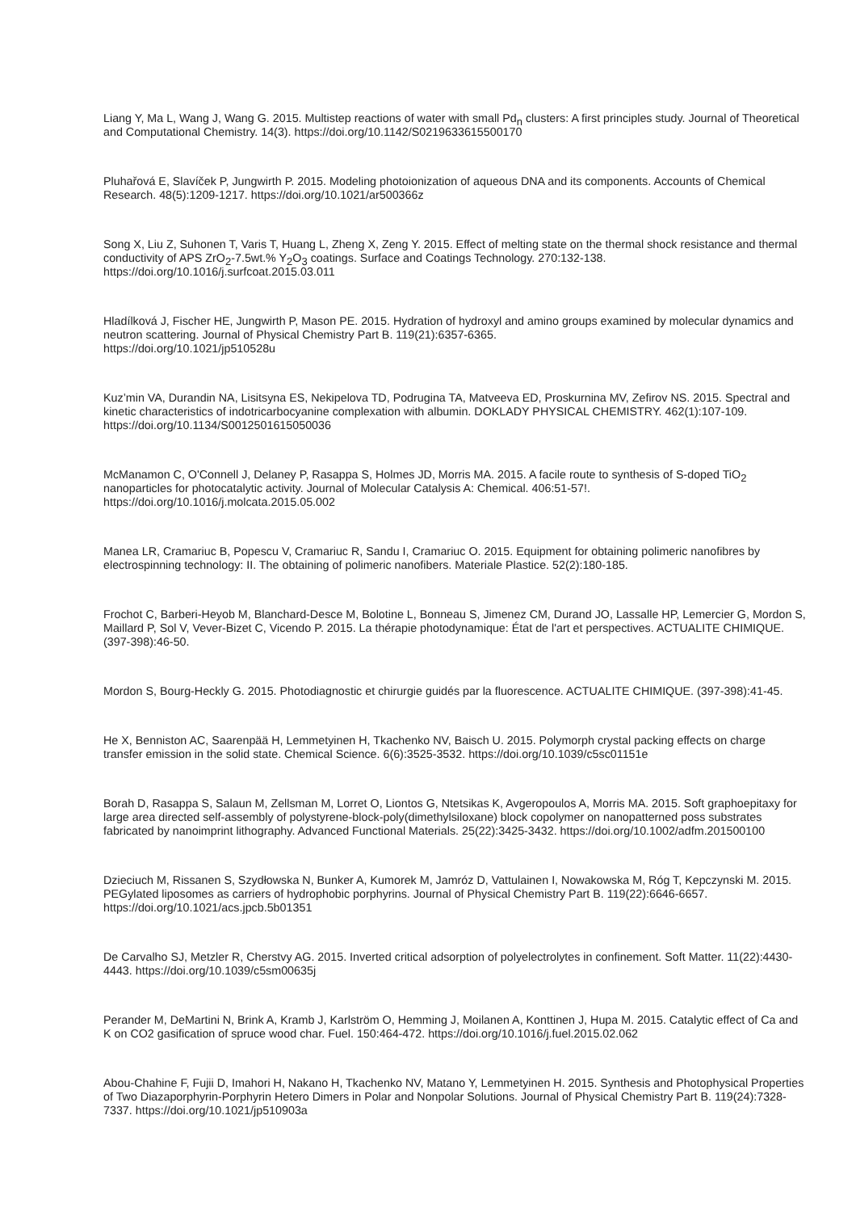Liang Y, Ma L, Wang J, Wang G. 2015. Multistep reactions of water with small Pd<sub>n</sub> clusters: A first principles study. Journal of Theoretical and Computational Chemistry. 14(3). https://doi.org/10.1142/S0219633615500170
Pluhařová E, Slavíček P, Jungwirth P. 2015. Modeling photoionization of aqueous DNA and its components. Accounts of Chemical Research. 48(5):1209-1217. https://doi.org/10.1021/ar500366z
Song X, Liu Z, Suhonen T, Varis T, Huang L, Zheng X, Zeng Y. 2015. Effect of melting state on the thermal shock resistance and thermal conductivity of APS ZrO<sub>2</sub>-7.5wt.% Y<sub>2</sub>O<sub>3</sub> coatings. Surface and Coatings Technology. 270:132-138. https://doi.org/10.1016/j.surfcoat.2015.03.011
Hladílková J, Fischer HE, Jungwirth P, Mason PE. 2015. Hydration of hydroxyl and amino groups examined by molecular dynamics and neutron scattering. Journal of Physical Chemistry Part B. 119(21):6357-6365.
https://doi.org/10.1021/jp510528u
Kuz’min VA, Durandin NA, Lisitsyna ES, Nekipelova TD, Podrugina TA, Matveeva ED, Proskurnina MV, Zefirov NS. 2015. Spectral and kinetic characteristics of indotricarbocyanine complexation with albumin. DOKLADY PHYSICAL CHEMISTRY. 462(1):107-109. https://doi.org/10.1134/S0012501615050036
McManamon C, O'Connell J, Delaney P, Rasappa S, Holmes JD, Morris MA. 2015. A facile route to synthesis of S-doped TiO<sub>2</sub> nanoparticles for photocatalytic activity. Journal of Molecular Catalysis A: Chemical. 406:51-57!.
https://doi.org/10.1016/j.molcata.2015.05.002
Manea LR, Cramariuc B, Popescu V, Cramariuc R, Sandu I, Cramariuc O. 2015. Equipment for obtaining polimeric nanofibres by electrospinning technology: II. The obtaining of polimeric nanofibers. Materiale Plastice. 52(2):180-185.
Frochot C, Barberi-Heyob M, Blanchard-Desce M, Bolotine L, Bonneau S, Jimenez CM, Durand JO, Lassalle HP, Lemercier G, Mordon S, Maillard P, Sol V, Vever-Bizet C, Vicendo P. 2015. La thérapie photodynamique: État de l'art et perspectives. ACTUALITE CHIMIQUE. (397-398):46-50.
Mordon S, Bourg-Heckly G. 2015. Photodiagnostic et chirurgie guidés par la fluorescence. ACTUALITE CHIMIQUE. (397-398):41-45.
He X, Benniston AC, Saarenpää H, Lemmetyinen H, Tkachenko NV, Baisch U. 2015. Polymorph crystal packing effects on charge transfer emission in the solid state. Chemical Science. 6(6):3525-3532. https://doi.org/10.1039/c5sc01151e
Borah D, Rasappa S, Salaun M, Zellsman M, Lorret O, Liontos G, Ntetsikas K, Avgeropoulos A, Morris MA. 2015. Soft graphoepitaxy for large area directed self-assembly of polystyrene-block-poly(dimethylsiloxane) block copolymer on nanopatterned poss substrates fabricated by nanoimprint lithography. Advanced Functional Materials. 25(22):3425-3432. https://doi.org/10.1002/adfm.201500100
Dzieciuch M, Rissanen S, Szydłowska N, Bunker A, Kumorek M, Jamróz D, Vattulainen I, Nowakowska M, Róg T, Kepczynski M. 2015. PEGylated liposomes as carriers of hydrophobic porphyrins. Journal of Physical Chemistry Part B. 119(22):6646-6657. https://doi.org/10.1021/acs.jpcb.5b01351
De Carvalho SJ, Metzler R, Cherstvy AG. 2015. Inverted critical adsorption of polyelectrolytes in confinement. Soft Matter. 11(22):4430-4443. https://doi.org/10.1039/c5sm00635j
Perander M, DeMartini N, Brink A, Kramb J, Karlström O, Hemming J, Moilanen A, Konttinen J, Hupa M. 2015. Catalytic effect of Ca and K on CO2 gasification of spruce wood char. Fuel. 150:464-472. https://doi.org/10.1016/j.fuel.2015.02.062
Abou-Chahine F, Fujii D, Imahori H, Nakano H, Tkachenko NV, Matano Y, Lemmetyinen H. 2015. Synthesis and Photophysical Properties of Two Diazaporphyrin-Porphyrin Hetero Dimers in Polar and Nonpolar Solutions. Journal of Physical Chemistry Part B. 119(24):7328-7337. https://doi.org/10.1021/jp510903a